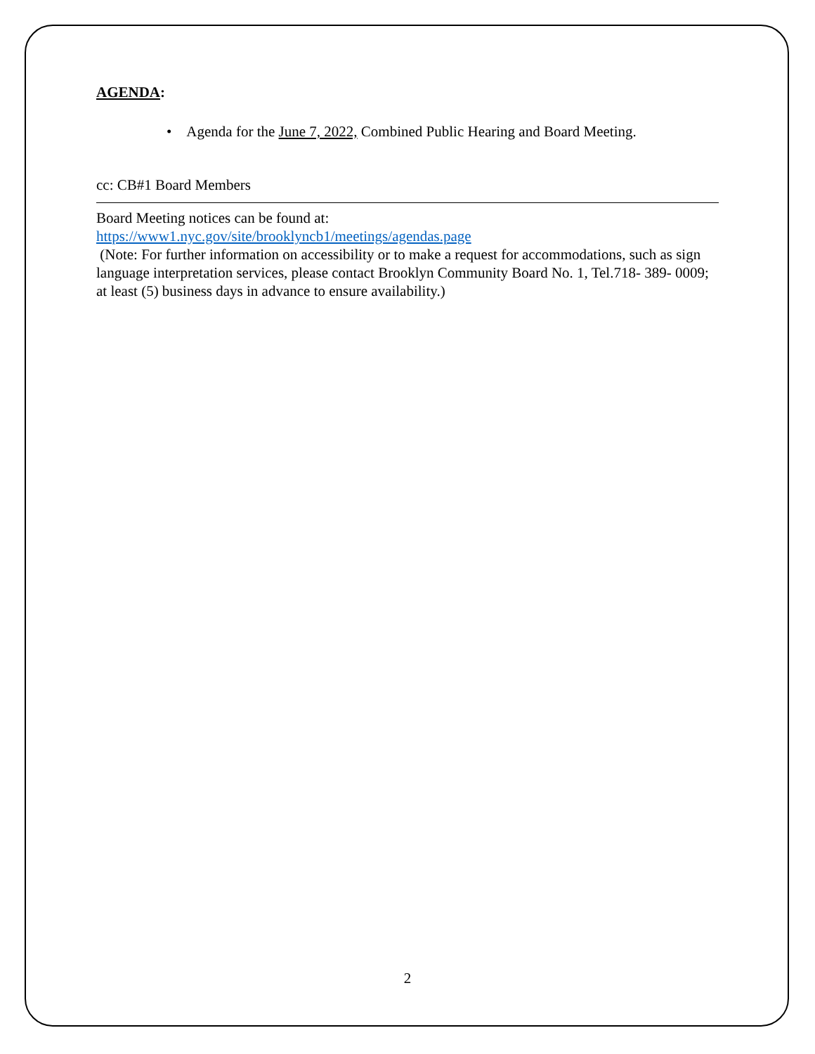AGENDA:
• Agenda for the June 7, 2022, Combined Public Hearing and Board Meeting.
cc: CB#1 Board Members
Board Meeting notices can be found at:
https://www1.nyc.gov/site/brooklyncb1/meetings/agendas.page
(Note: For further information on accessibility or to make a request for accommodations, such as sign language interpretation services, please contact Brooklyn Community Board No. 1, Tel.718- 389- 0009; at least (5) business days in advance to ensure availability.)
2